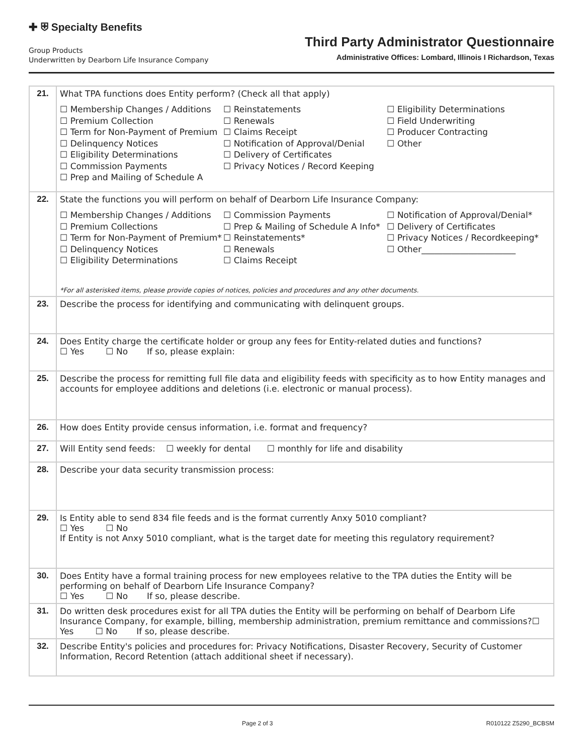✚ ⛨ Specialty Benefits
Group Products
Underwritten by Dearborn Life Insurance Company
Third Party Administrator Questionnaire
Administrative Offices: Lombard, Illinois I Richardson, Texas
| 21. | What TPA functions does Entity perform? (Check all that apply) ☐ Membership Changes / Additions ☐ Premium Collection ☐ Term for Non-Payment of Premium ☐ Delinquency Notices ☐ Eligibility Determinations ☐ Commission Payments ☐ Prep and Mailing of Schedule A ☐ Reinstatements ☐ Renewals ☐ Claims Receipt ☐ Notification of Approval/Denial ☐ Delivery of Certificates ☐ Privacy Notices / Record Keeping ☐ Eligibility Determinations ☐ Field Underwriting ☐ Producer Contracting ☐ Other |
| 22. | State the functions you will perform on behalf of Dearborn Life Insurance Company: ☐ Membership Changes / Additions ☐ Premium Collections ☐ Term for Non-Payment of Premium* ☐ Delinquency Notices ☐ Eligibility Determinations ☐ Commission Payments ☐ Prep & Mailing of Schedule A Info* ☐ Reinstatements* ☐ Renewals ☐ Claims Receipt ☐ Notification of Approval/Denial* ☐ Delivery of Certificates ☐ Privacy Notices / Recordkeeping* ☐ Other______________________ *For all asterisked items, please provide copies of notices, policies and procedures and any other documents. |
| 23. | Describe the process for identifying and communicating with delinquent groups. |
| 24. | Does Entity charge the certificate holder or group any fees for Entity-related duties and functions? ☐ Yes ☐ No If so, please explain: |
| 25. | Describe the process for remitting full file data and eligibility feeds with specificity as to how Entity manages and accounts for employee additions and deletions (i.e. electronic or manual process). |
| 26. | How does Entity provide census information, i.e. format and frequency? |
| 27. | Will Entity send feeds: ☐ weekly for dental ☐ monthly for life and disability |
| 28. | Describe your data security transmission process: |
| 29. | Is Entity able to send 834 file feeds and is the format currently Anxy 5010 compliant? ☐ Yes ☐ No If Entity is not Anxy 5010 compliant, what is the target date for meeting this regulatory requirement? |
| 30. | Does Entity have a formal training process for new employees relative to the TPA duties the Entity will be performing on behalf of Dearborn Life Insurance Company? ☐ Yes ☐ No If so, please describe. |
| 31. | Do written desk procedures exist for all TPA duties the Entity will be performing on behalf of Dearborn Life Insurance Company, for example, billing, membership administration, premium remittance and commissions?☐ Yes ☐ No If so, please describe. |
| 32. | Describe Entity's policies and procedures for: Privacy Notifications, Disaster Recovery, Security of Customer Information, Record Retention (attach additional sheet if necessary). |
Page 2 of 3 R010122 Z5290_BCBSM